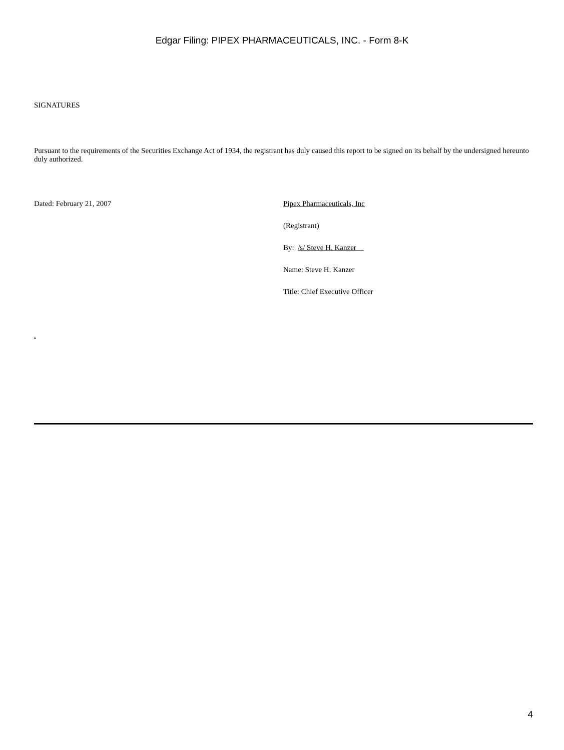Edgar Filing: PIPEX PHARMACEUTICALS, INC. - Form 8-K
SIGNATURES
Pursuant to the requirements of the Securities Exchange Act of 1934, the registrant has duly caused this report to be signed on its behalf by the undersigned hereunto duly authorized.
Dated: February 21, 2007 Pipex Pharmaceuticals, Inc
(Registrant)
By: /s/ Steve H. Kanzer
Name: Steve H. Kanzer
Title: Chief Executive Officer
.
4